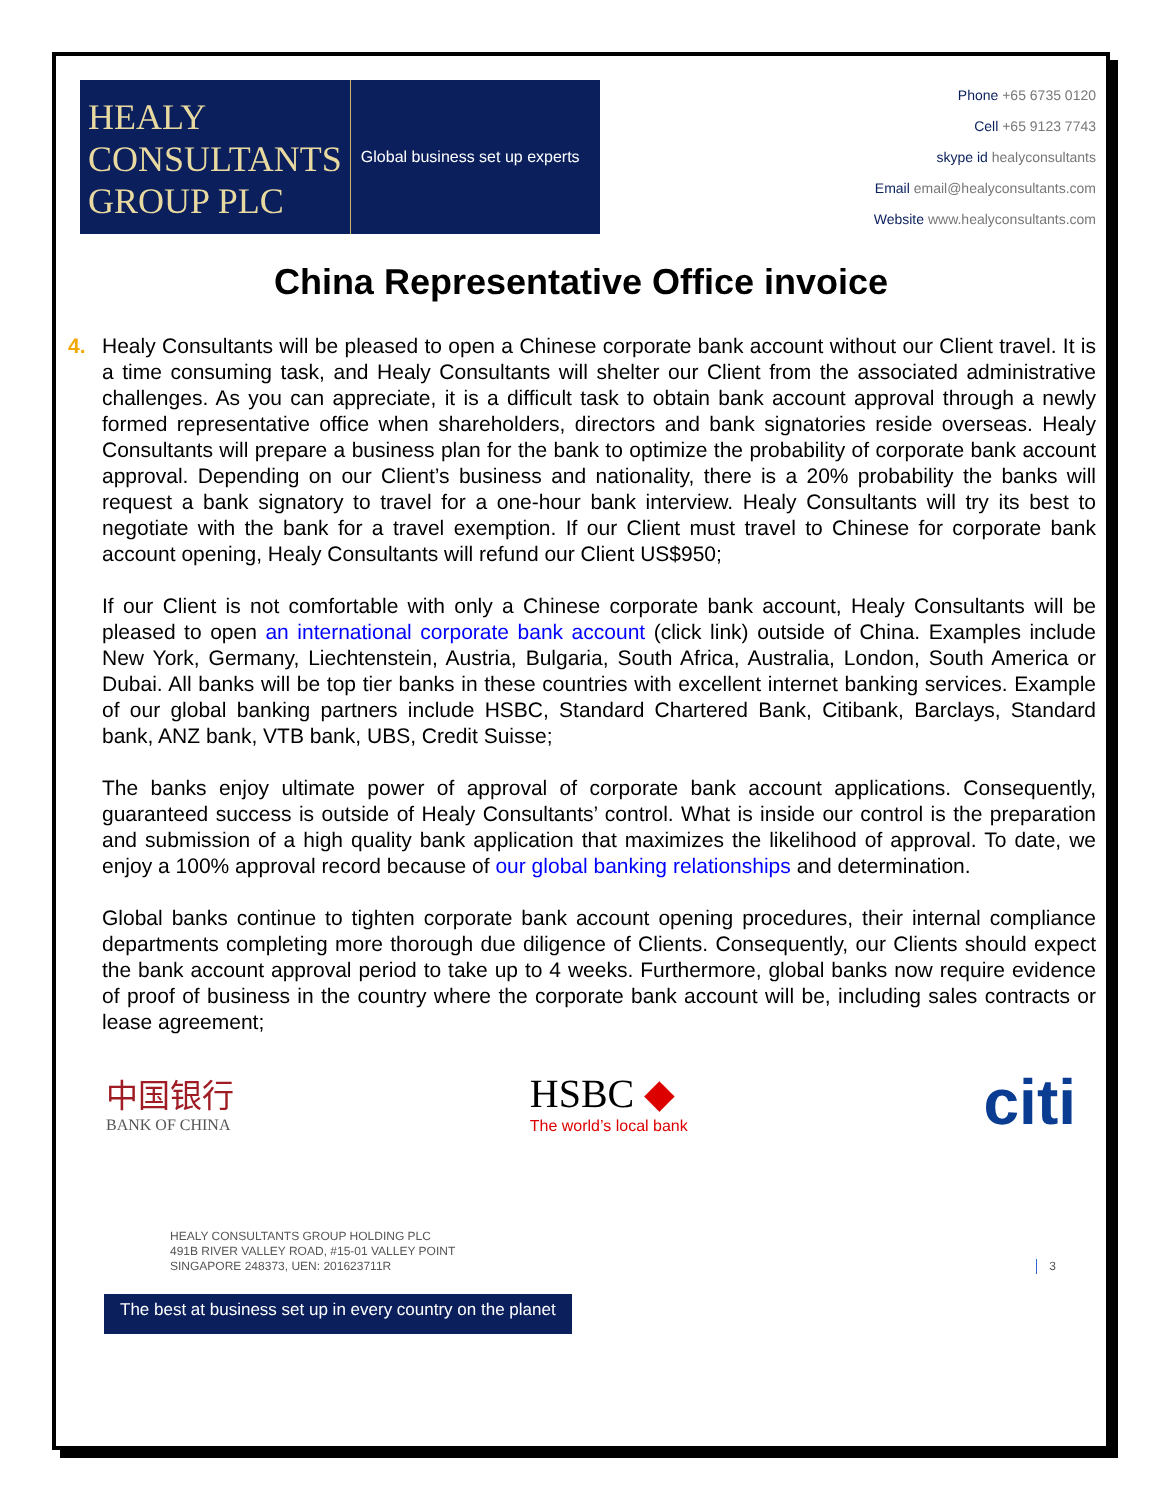HEALY
CONSULTANTS
GROUP PLC
Global business set up experts
Phone +65 6735 0120
Cell +65 9123 7743
skype id healyconsultants
Email email@healyconsultants.com
Website www.healyconsultants.com
China Representative Office invoice
4. Healy Consultants will be pleased to open a Chinese corporate bank account without our Client travel. It is a time consuming task, and Healy Consultants will shelter our Client from the associated administrative challenges. As you can appreciate, it is a difficult task to obtain bank account approval through a newly formed representative office when shareholders, directors and bank signatories reside overseas. Healy Consultants will prepare a business plan for the bank to optimize the probability of corporate bank account approval. Depending on our Client’s business and nationality, there is a 20% probability the banks will request a bank signatory to travel for a one-hour bank interview. Healy Consultants will try its best to negotiate with the bank for a travel exemption. If our Client must travel to Chinese for corporate bank account opening, Healy Consultants will refund our Client US$950;
If our Client is not comfortable with only a Chinese corporate bank account, Healy Consultants will be pleased to open an international corporate bank account (click link) outside of China. Examples include New York, Germany, Liechtenstein, Austria, Bulgaria, South Africa, Australia, London, South America or Dubai. All banks will be top tier banks in these countries with excellent internet banking services. Example of our global banking partners include HSBC, Standard Chartered Bank, Citibank, Barclays, Standard bank, ANZ bank, VTB bank, UBS, Credit Suisse;
The banks enjoy ultimate power of approval of corporate bank account applications. Consequently, guaranteed success is outside of Healy Consultants’ control. What is inside our control is the preparation and submission of a high quality bank application that maximizes the likelihood of approval. To date, we enjoy a 100% approval record because of our global banking relationships and determination.
Global banks continue to tighten corporate bank account opening procedures, their internal compliance departments completing more thorough due diligence of Clients. Consequently, our Clients should expect the bank account approval period to take up to 4 weeks. Furthermore, global banks now require evidence of proof of business in the country where the corporate bank account will be, including sales contracts or lease agreement;
中国银行
BANK OF CHINA
HSBC ◆
The world’s local bank
citi
HEALY CONSULTANTS GROUP HOLDING PLC
491B RIVER VALLEY ROAD, #15-01 VALLEY POINT
SINGAPORE 248373, UEN: 201623711R
3
The best at business set up in every country on the planet